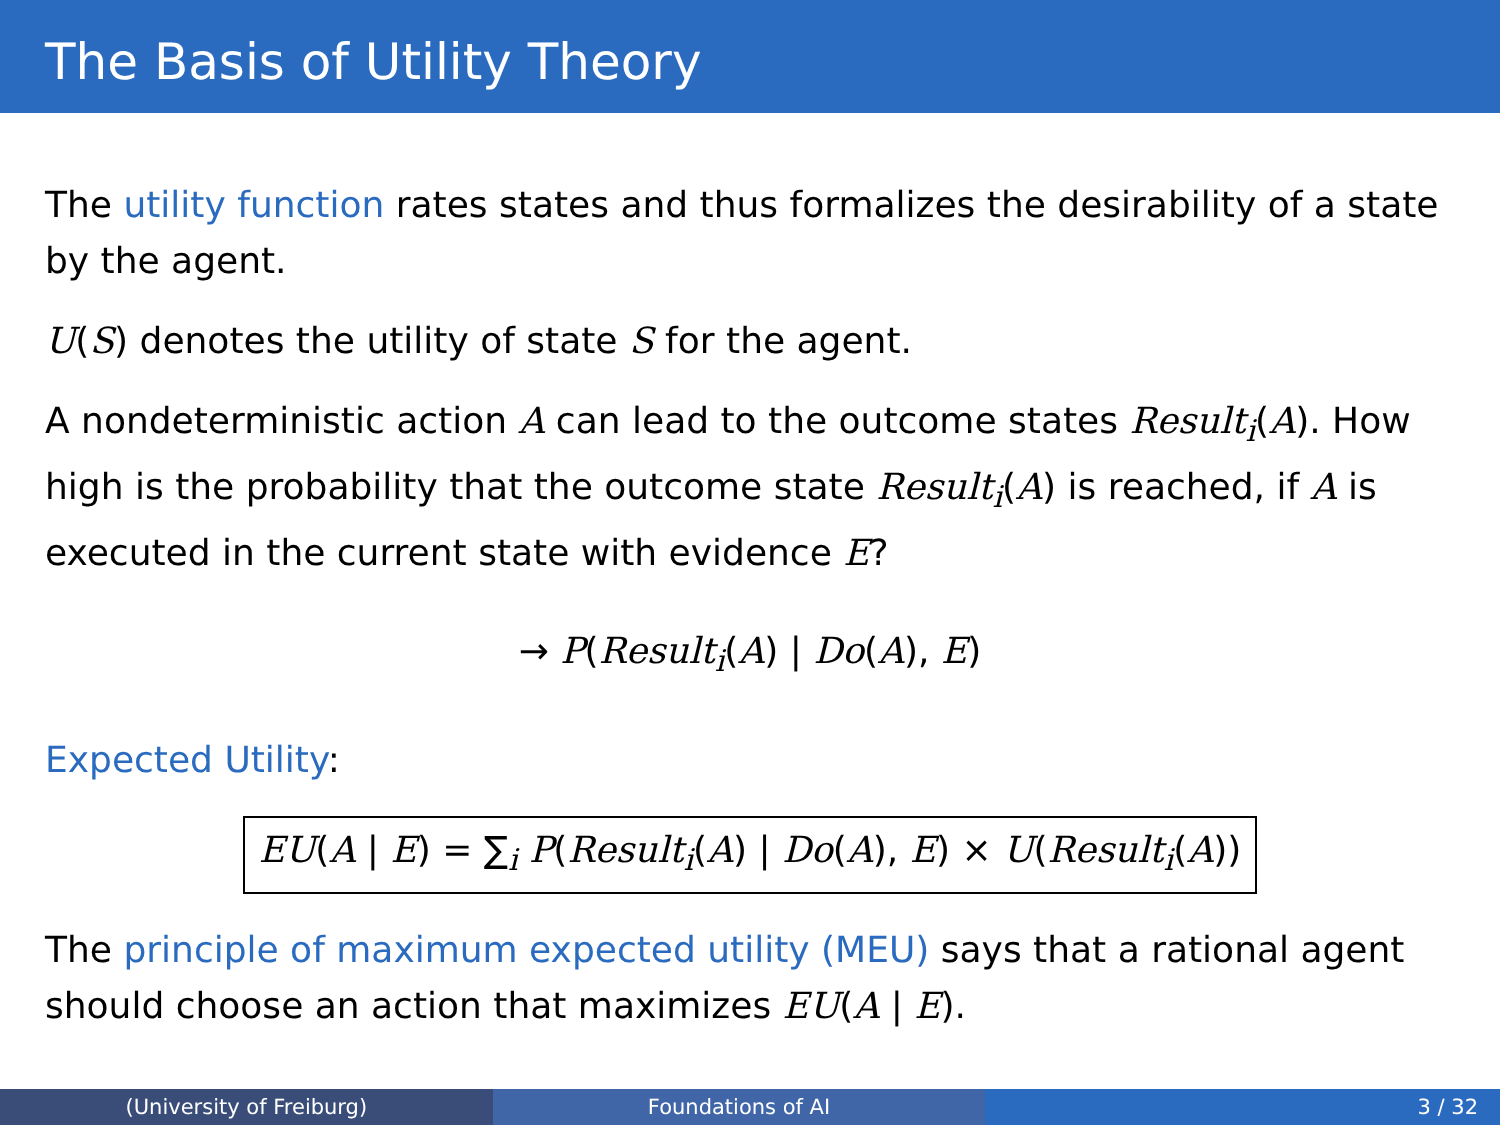The Basis of Utility Theory
The utility function rates states and thus formalizes the desirability of a state by the agent.
U(S) denotes the utility of state S for the agent.
A nondeterministic action A can lead to the outcome states Result<sub>i</sub>(A). How high is the probability that the outcome state Result<sub>i</sub>(A) is reached, if A is executed in the current state with evidence E?
→ P(Result<sub>i</sub>(A) | Do(A), E)
Expected Utility:
EU(A | E) = ∑<sub>i</sub> P(Result<sub>i</sub>(A) | Do(A), E) × U(Result<sub>i</sub>(A))
The principle of maximum expected utility (MEU) says that a rational agent should choose an action that maximizes EU(A | E).
(University of Freiburg) Foundations of AI 3 / 32